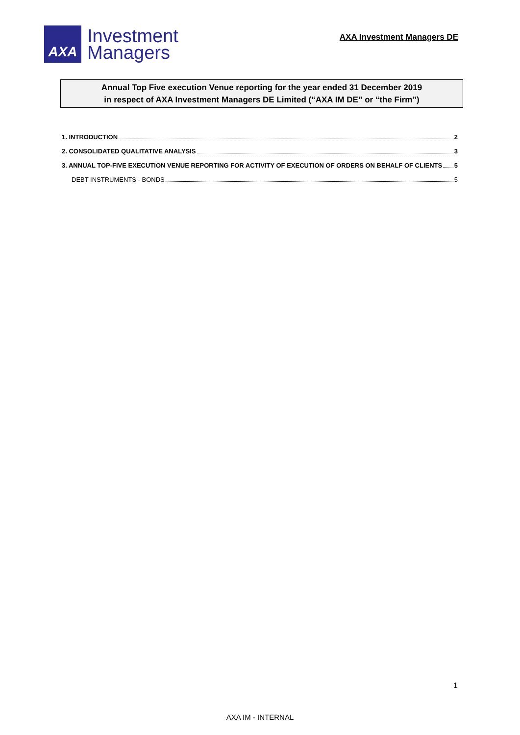AXA
Investment
Managers
AXA Investment Managers DE
Annual Top Five execution Venue reporting for the year ended 31 December 2019
in respect of AXA Investment Managers DE Limited (“AXA IM DE” or “the Firm”)
1. INTRODUCTION 2
2. CONSOLIDATED QUALITATIVE ANALYSIS 3
3. ANNUAL TOP-FIVE EXECUTION VENUE REPORTING FOR ACTIVITY OF EXECUTION OF ORDERS ON BEHALF OF CLIENTS 5
DEBT INSTRUMENTS - BONDS 5
1
AXA IM - INTERNAL